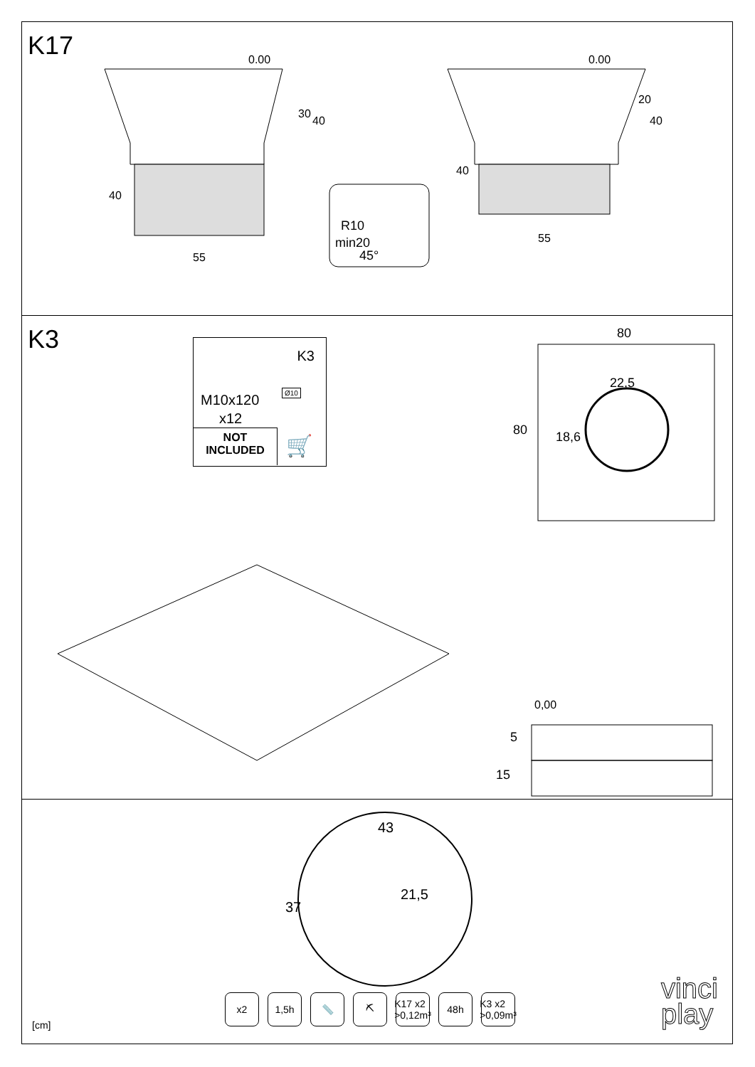K17 0.00 0.00
30
40
40
55
20
40
40
55
R10
min20
45°
K3
K3
M10x120
x12
Ø10
NOT
INCLUDED
🛒
80
80
22,5
18,6
0,00
5
15
43
37
21,5
x2 1,5h 📏 ⛏ K17 x2 >0,12m³
48h K3 x2 >0,09m³
vinci
play
[cm]